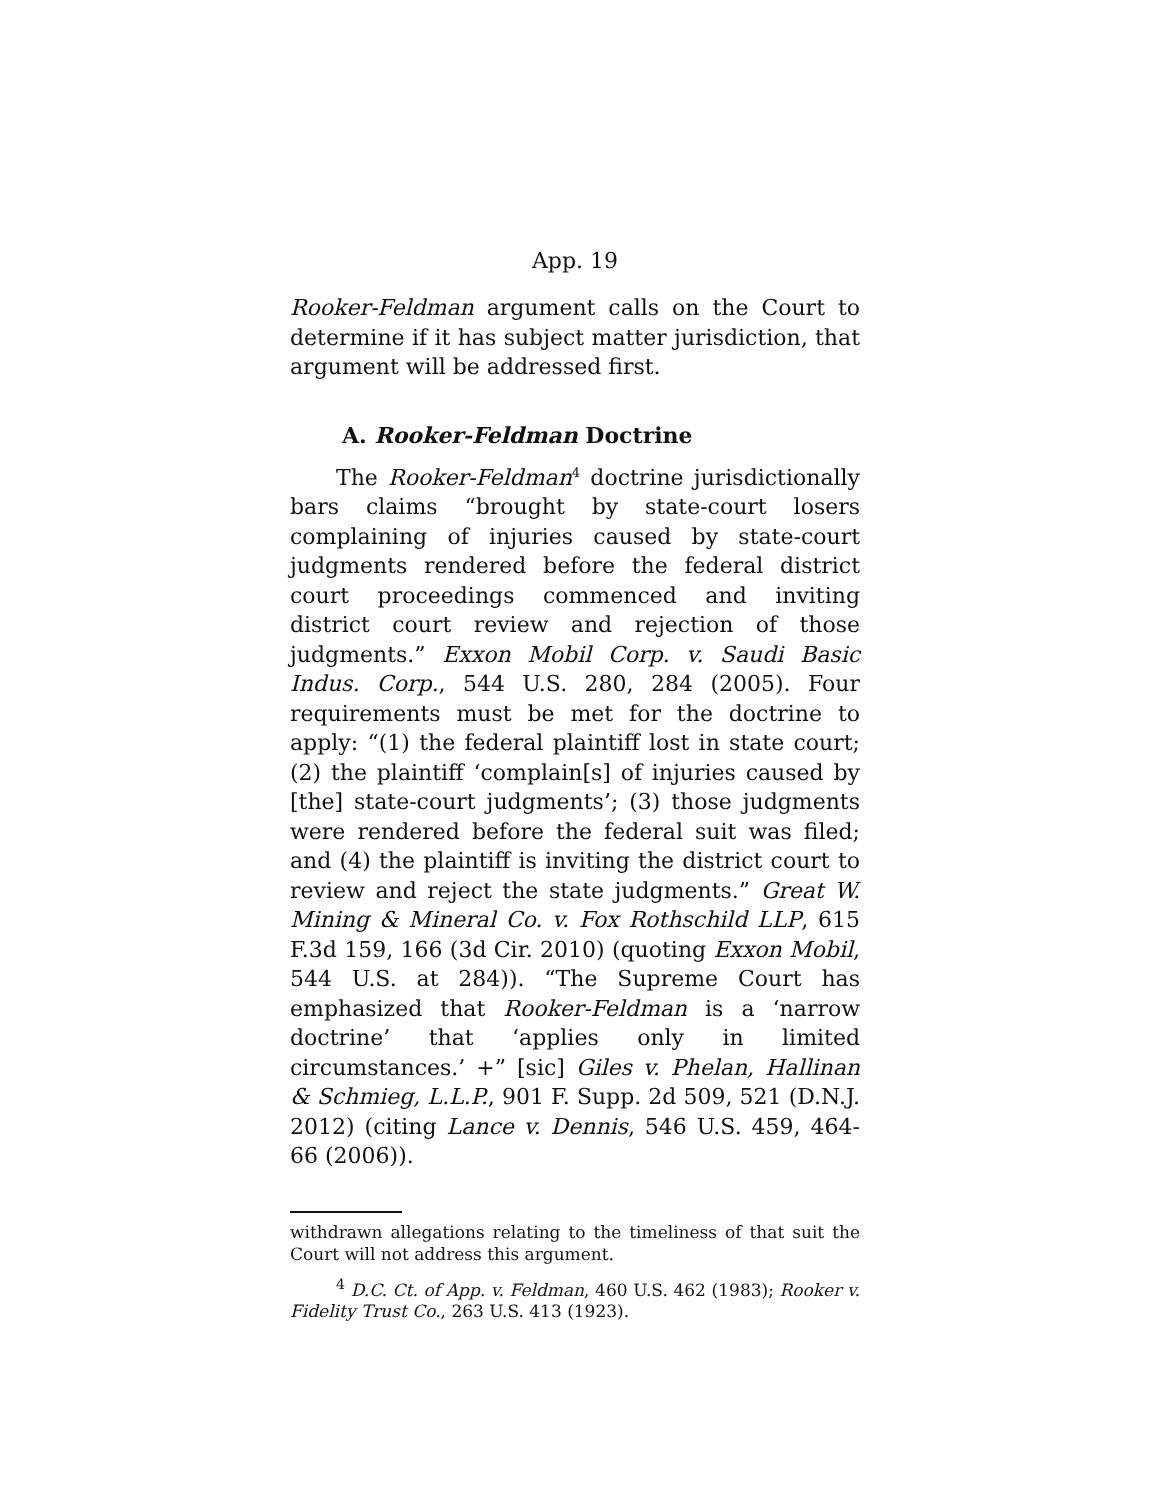App. 19
Rooker-Feldman argument calls on the Court to determine if it has subject matter jurisdiction, that argument will be addressed first.
A. Rooker-Feldman Doctrine
The Rooker-Feldman<sup>4</sup> doctrine jurisdictionally bars claims “brought by state-court losers complaining of injuries caused by state-court judgments rendered before the federal district court proceedings commenced and inviting district court review and rejection of those judgments.” Exxon Mobil Corp. v. Saudi Basic Indus. Corp., 544 U.S. 280, 284 (2005). Four requirements must be met for the doctrine to apply: “(1) the federal plaintiff lost in state court; (2) the plaintiff ‘complain[s] of injuries caused by [the] state-court judgments’; (3) those judgments were rendered before the federal suit was filed; and (4) the plaintiff is inviting the district court to review and reject the state judgments.” Great W. Mining & Mineral Co. v. Fox Rothschild LLP, 615 F.3d 159, 166 (3d Cir. 2010) (quoting Exxon Mobil, 544 U.S. at 284)). “The Supreme Court has emphasized that Rooker-Feldman is a ‘narrow doctrine’ that ‘applies only in limited circumstances.’ +” [sic] Giles v. Phelan, Hallinan & Schmieg, L.L.P., 901 F. Supp. 2d 509, 521 (D.N.J. 2012) (citing Lance v. Dennis, 546 U.S. 459, 464-66 (2006)).
withdrawn allegations relating to the timeliness of that suit the Court will not address this argument.
<sup>4</sup> D.C. Ct. of App. v. Feldman, 460 U.S. 462 (1983); Rooker v. Fidelity Trust Co., 263 U.S. 413 (1923).